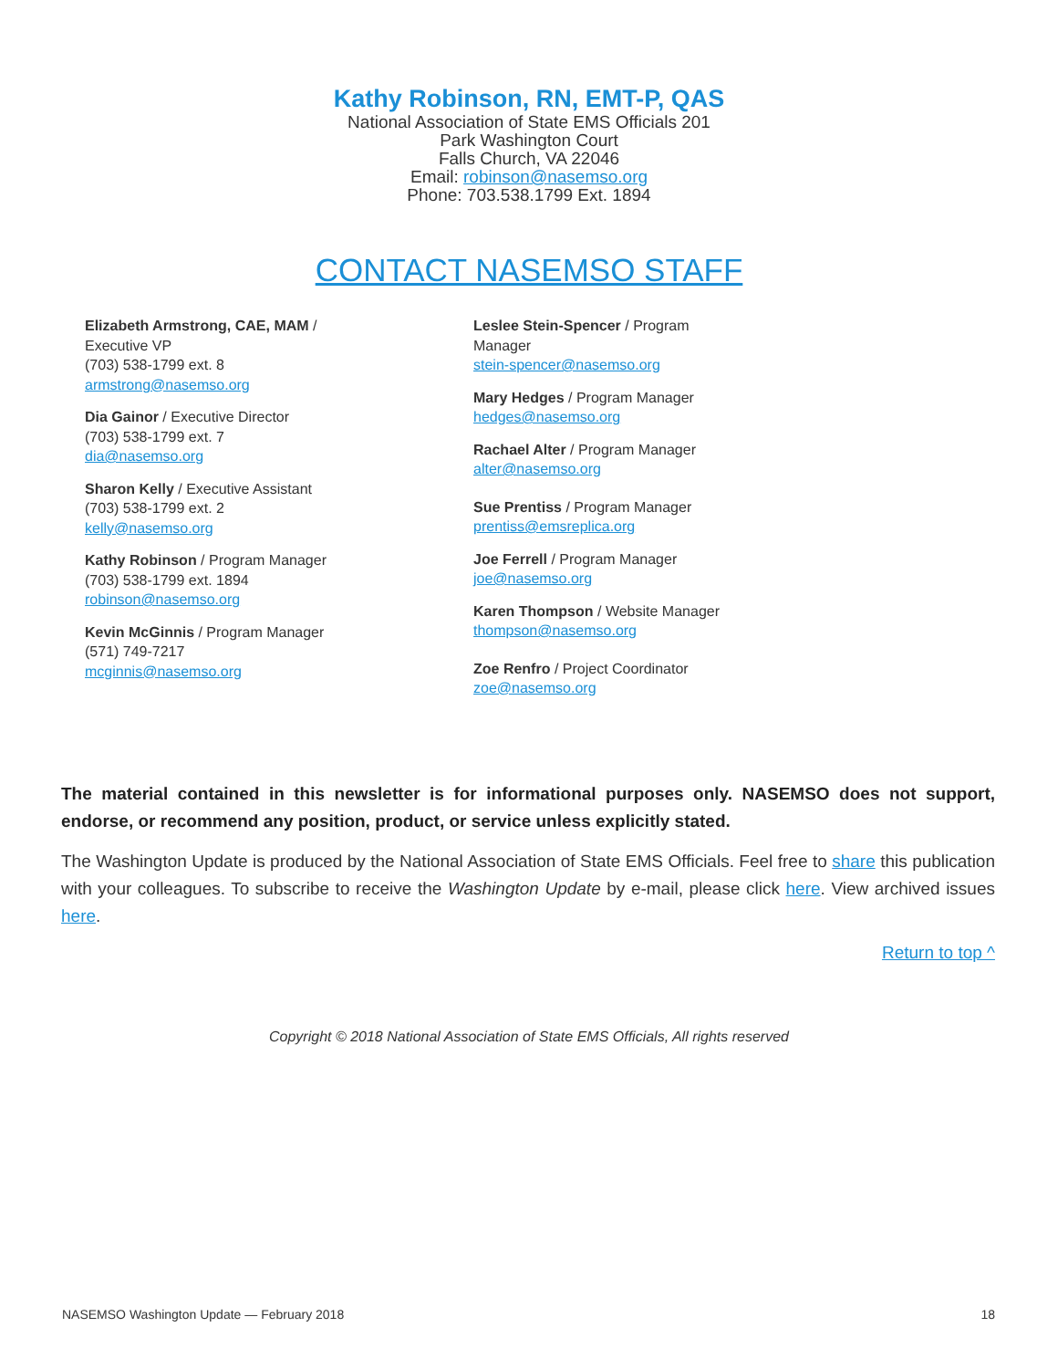Kathy Robinson, RN, EMT-P, QAS
National Association of State EMS Officials 201
Park Washington Court
Falls Church, VA 22046
Email: robinson@nasemso.org
Phone: 703.538.1799 Ext. 1894
CONTACT NASEMSO STAFF
Elizabeth Armstrong, CAE, MAM /
Executive VP
(703) 538-1799 ext. 8
armstrong@nasemso.org
Dia Gainor / Executive Director
(703) 538-1799 ext. 7
dia@nasemso.org
Sharon Kelly / Executive Assistant
(703) 538-1799 ext. 2
kelly@nasemso.org
Kathy Robinson / Program Manager
(703) 538-1799 ext. 1894
robinson@nasemso.org
Kevin McGinnis / Program Manager
(571) 749-7217
mcginnis@nasemso.org
Leslee Stein-Spencer / Program
Manager
stein-spencer@nasemso.org
Mary Hedges / Program Manager
hedges@nasemso.org
Rachael Alter / Program Manager
alter@nasemso.org
Sue Prentiss / Program Manager
prentiss@emsreplica.org
Joe Ferrell / Program Manager
joe@nasemso.org
Karen Thompson / Website Manager
thompson@nasemso.org
Zoe Renfro / Project Coordinator
zoe@nasemso.org
The material contained in this newsletter is for informational purposes only. NASEMSO does not support, endorse, or recommend any position, product, or service unless explicitly stated.
The Washington Update is produced by the National Association of State EMS Officials. Feel free to share this publication with your colleagues. To subscribe to receive the Washington Update by e-mail, please click here. View archived issues here.
Return to top ^
Copyright © 2018 National Association of State EMS Officials, All rights reserved
NASEMSO Washington Update — February 2018 18